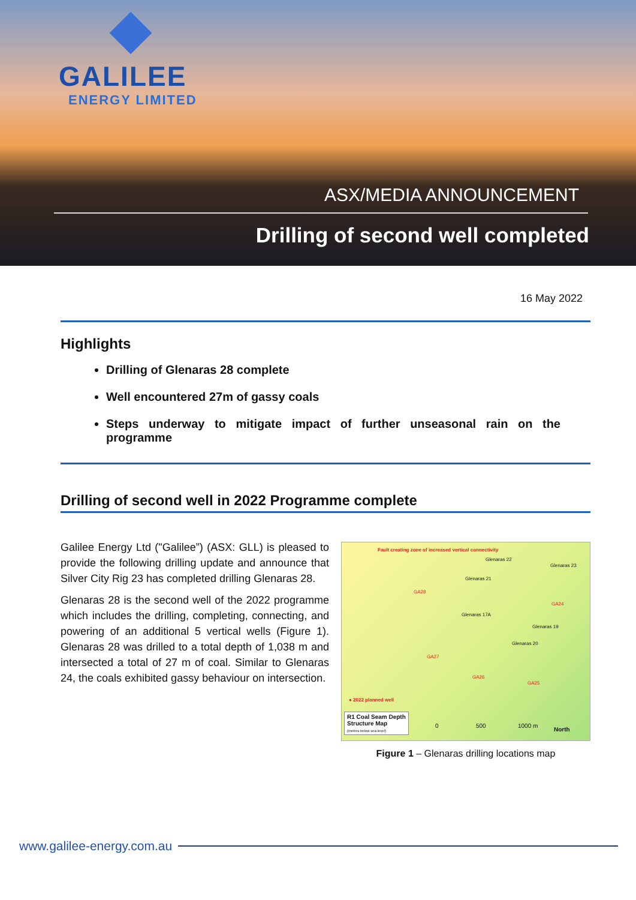GALILEE
ENERGY LIMITED
ASX/MEDIA ANNOUNCEMENT
Drilling of second well completed
16 May 2022
Highlights
Drilling of Glenaras 28 complete
Well encountered 27m of gassy coals
Steps underway to mitigate impact of further unseasonal rain on the programme
Drilling of second well in 2022 Programme complete
Galilee Energy Ltd ("Galilee”) (ASX: GLL) is pleased to provide the following drilling update and announce that Silver City Rig 23 has completed drilling Glenaras 28.
Glenaras 28 is the second well of the 2022 programme which includes the drilling, completing, connecting, and powering of an additional 5 vertical wells (Figure 1). Glenaras 28 was drilled to a total depth of 1,038 m and intersected a total of 27 m of coal. Similar to Glenaras 24, the coals exhibited gassy behaviour on intersection.
Fault creating zone of increased vertical connectivity
Glenaras 22
Glenaras 23
Glenaras 21
GA28
GA24
Glenaras 17A
Glenaras 19
Glenaras 20
GA27
GA26
GA25
● 2022 planned well
R1 Coal Seam Depth
Structure Map
(metres below sea level)
0 500 1000 m
North
Figure 1 – Glenaras drilling locations map
www.galilee-energy.com.au